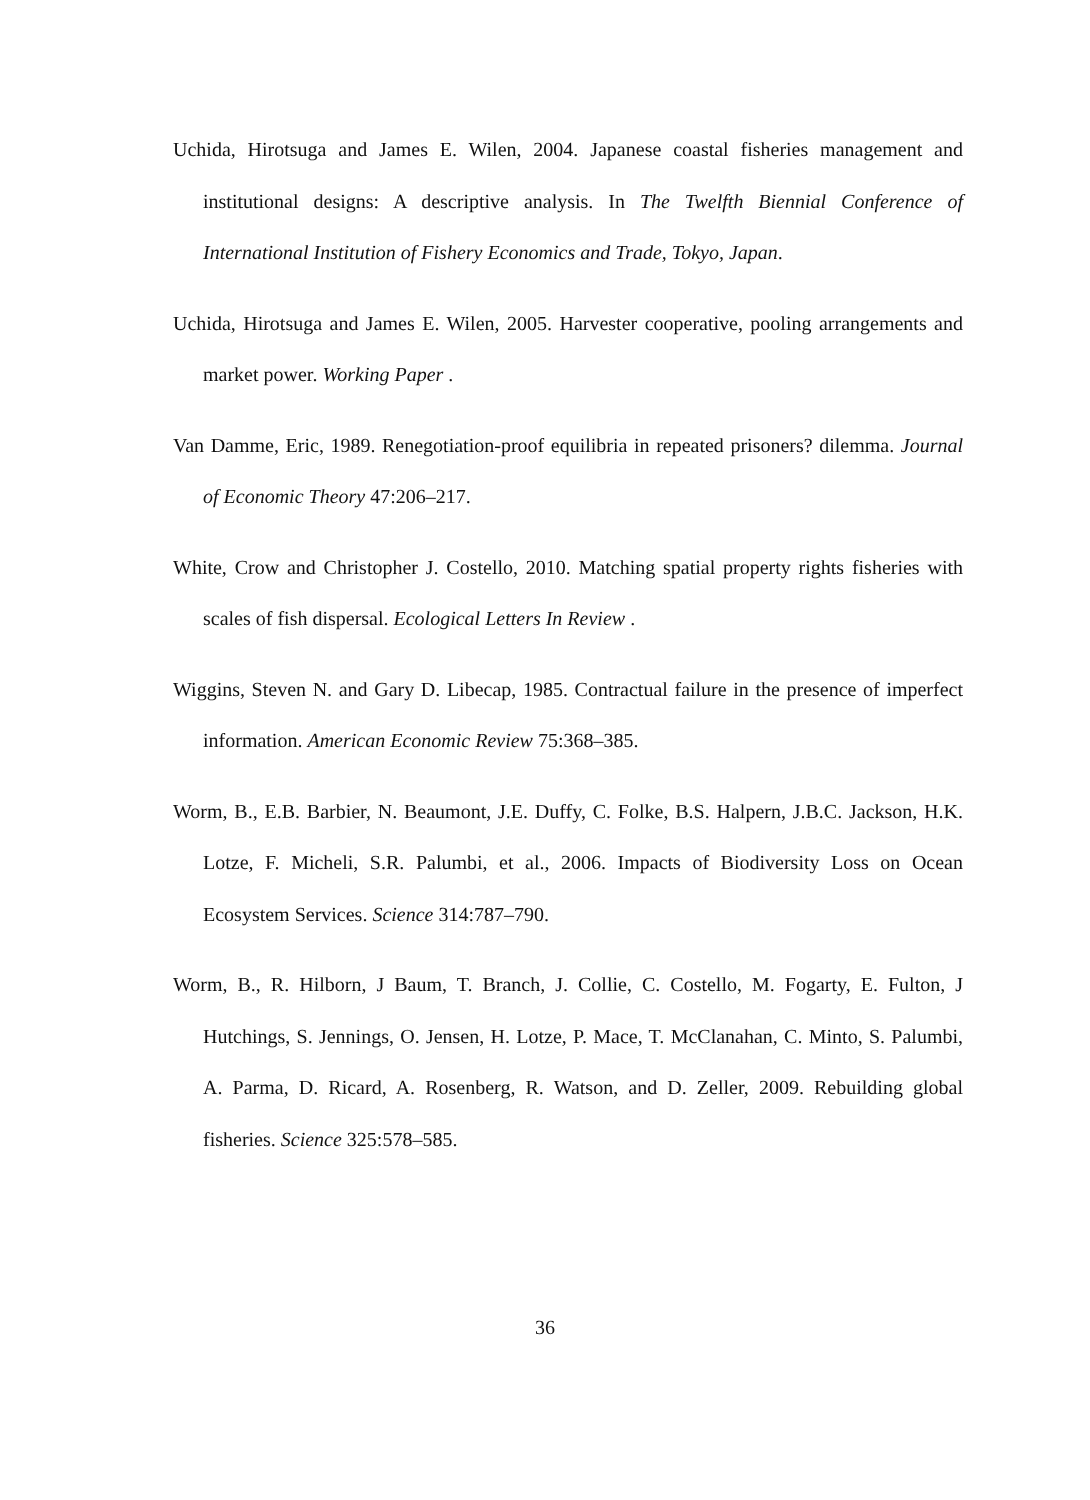Uchida, Hirotsuga and James E. Wilen, 2004. Japanese coastal fisheries management and institutional designs: A descriptive analysis. In The Twelfth Biennial Conference of International Institution of Fishery Economics and Trade, Tokyo, Japan.
Uchida, Hirotsuga and James E. Wilen, 2005. Harvester cooperative, pooling arrangements and market power. Working Paper .
Van Damme, Eric, 1989. Renegotiation-proof equilibria in repeated prisoners? dilemma. Journal of Economic Theory 47:206–217.
White, Crow and Christopher J. Costello, 2010. Matching spatial property rights fisheries with scales of fish dispersal. Ecological Letters In Review .
Wiggins, Steven N. and Gary D. Libecap, 1985. Contractual failure in the presence of imperfect information. American Economic Review 75:368–385.
Worm, B., E.B. Barbier, N. Beaumont, J.E. Duffy, C. Folke, B.S. Halpern, J.B.C. Jackson, H.K. Lotze, F. Micheli, S.R. Palumbi, et al., 2006. Impacts of Biodiversity Loss on Ocean Ecosystem Services. Science 314:787–790.
Worm, B., R. Hilborn, J Baum, T. Branch, J. Collie, C. Costello, M. Fogarty, E. Fulton, J Hutchings, S. Jennings, O. Jensen, H. Lotze, P. Mace, T. McClanahan, C. Minto, S. Palumbi, A. Parma, D. Ricard, A. Rosenberg, R. Watson, and D. Zeller, 2009. Rebuilding global fisheries. Science 325:578–585.
36